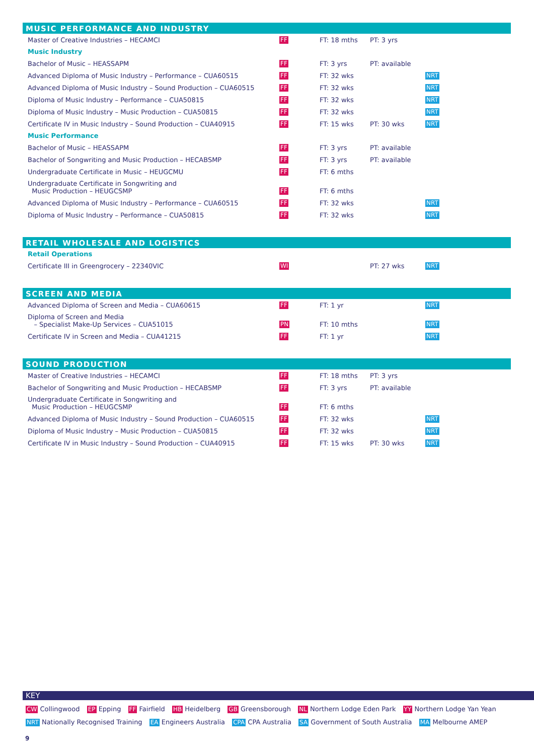MUSIC PERFORMANCE AND INDUSTRY
| Master of Creative Industries – HECAMCI | FF | FT: 18 mths | PT: 3 yrs | |
| Music Industry | | | | |
| Bachelor of Music – HEASSAPM | FF | FT: 3 yrs | PT: available | |
| Advanced Diploma of Music Industry – Performance – CUA60515 | FF | FT: 32 wks | | NRT |
| Advanced Diploma of Music Industry – Sound Production – CUA60515 | FF | FT: 32 wks | | NRT |
| Diploma of Music Industry – Performance – CUA50815 | FF | FT: 32 wks | | NRT |
| Diploma of Music Industry – Music Production – CUA50815 | FF | FT: 32 wks | | NRT |
| Certificate IV in Music Industry – Sound Production – CUA40915 | FF | FT: 15 wks | PT: 30 wks | NRT |
| Music Performance | | | | |
| Bachelor of Music – HEASSAPM | FF | FT: 3 yrs | PT: available | |
| Bachelor of Songwriting and Music Production – HECABSMP | FF | FT: 3 yrs | PT: available | |
| Undergraduate Certificate in Music – HEUGCMU | FF | FT: 6 mths | | |
| Undergraduate Certificate in Songwriting and Music Production – HEUGCSMP | FF | FT: 6 mths | | |
| Advanced Diploma of Music Industry – Performance – CUA60515 | FF | FT: 32 wks | | NRT |
| Diploma of Music Industry – Performance – CUA50815 | FF | FT: 32 wks | | NRT |
RETAIL WHOLESALE AND LOGISTICS
| Retail Operations | | | | |
| Certificate III in Greengrocery – 22340VIC | WI | | PT: 27 wks | NRT |
SCREEN AND MEDIA
| Advanced Diploma of Screen and Media – CUA60615 | FF | FT: 1 yr | | NRT |
| Diploma of Screen and Media – Specialist Make-Up Services – CUA51015 | PN | FT: 10 mths | | NRT |
| Certificate IV in Screen and Media – CUA41215 | FF | FT: 1 yr | | NRT |
SOUND PRODUCTION
| Master of Creative Industries – HECAMCI | FF | FT: 18 mths | PT: 3 yrs | |
| Bachelor of Songwriting and Music Production – HECABSMP | FF | FT: 3 yrs | PT: available | |
| Undergraduate Certificate in Songwriting and Music Production – HEUGCSMP | FF | FT: 6 mths | | |
| Advanced Diploma of Music Industry – Sound Production – CUA60515 | FF | FT: 32 wks | | NRT |
| Diploma of Music Industry – Music Production – CUA50815 | FF | FT: 32 wks | | NRT |
| Certificate IV in Music Industry – Sound Production – CUA40915 | FF | FT: 15 wks | PT: 30 wks | NRT |
KEY
CW Collingwood EP Epping FF Fairfield HB Heidelberg GB Greensborough NL Northern Lodge Eden Park YY Northern Lodge Yan Yean
NRT Nationally Recognised Training EA Engineers Australia CPA CPA Australia SA Government of South Australia MA Melbourne AMEP
9